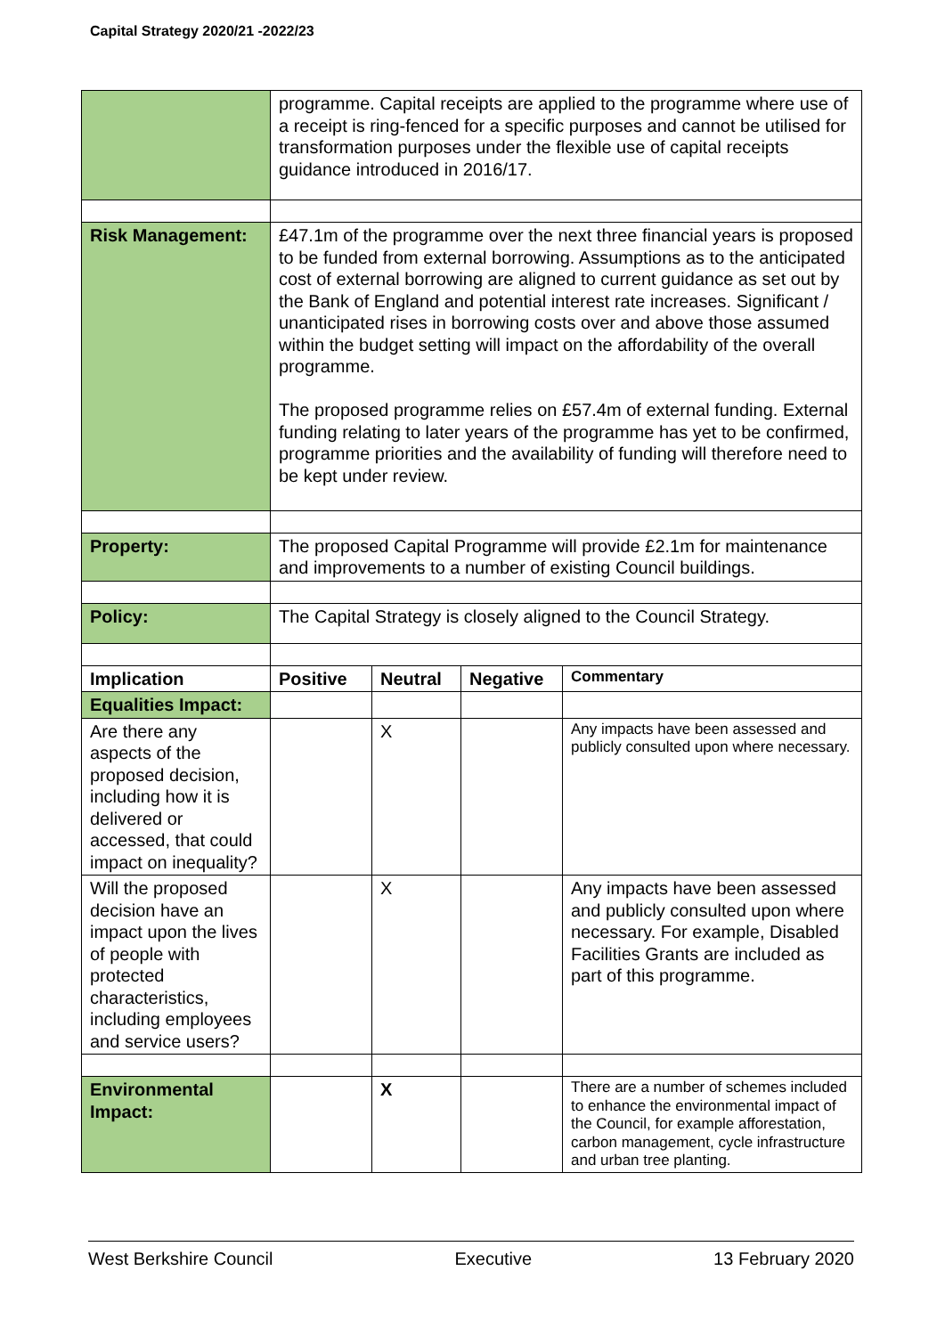Capital Strategy 2020/21 -2022/23
| | programme. Capital receipts are applied to the programme where use of a receipt is ring-fenced for a specific purposes and cannot be utilised for transformation purposes under the flexible use of capital receipts guidance introduced in 2016/17. | | | |
| Risk Management: | £47.1m of the programme over the next three financial years is proposed to be funded from external borrowing. Assumptions as to the anticipated cost of external borrowing are aligned to current guidance as set out by the Bank of England and potential interest rate increases. Significant / unanticipated rises in borrowing costs over and above those assumed within the budget setting will impact on the affordability of the overall programme. The proposed programme relies on £57.4m of external funding. External funding relating to later years of the programme has yet to be confirmed, programme priorities and the availability of funding will therefore need to be kept under review. | | | |
| Property: | The proposed Capital Programme will provide £2.1m for maintenance and improvements to a number of existing Council buildings. | | | |
| Policy: | The Capital Strategy is closely aligned to the Council Strategy. | | | |
| Implication | Positive | Neutral | Negative | Commentary |
| Equalities Impact: | | | | |
| Are there any aspects of the proposed decision, including how it is delivered or accessed, that could impact on inequality? | | X | | Any impacts have been assessed and publicly consulted upon where necessary. |
| Will the proposed decision have an impact upon the lives of people with protected characteristics, including employees and service users? | | X | | Any impacts have been assessed and publicly consulted upon where necessary. For example, Disabled Facilities Grants are included as part of this programme. |
| Environmental Impact: | | X | | There are a number of schemes included to enhance the environmental impact of the Council, for example afforestation, carbon management, cycle infrastructure and urban tree planting. |
West Berkshire Council Executive 13 February 2020